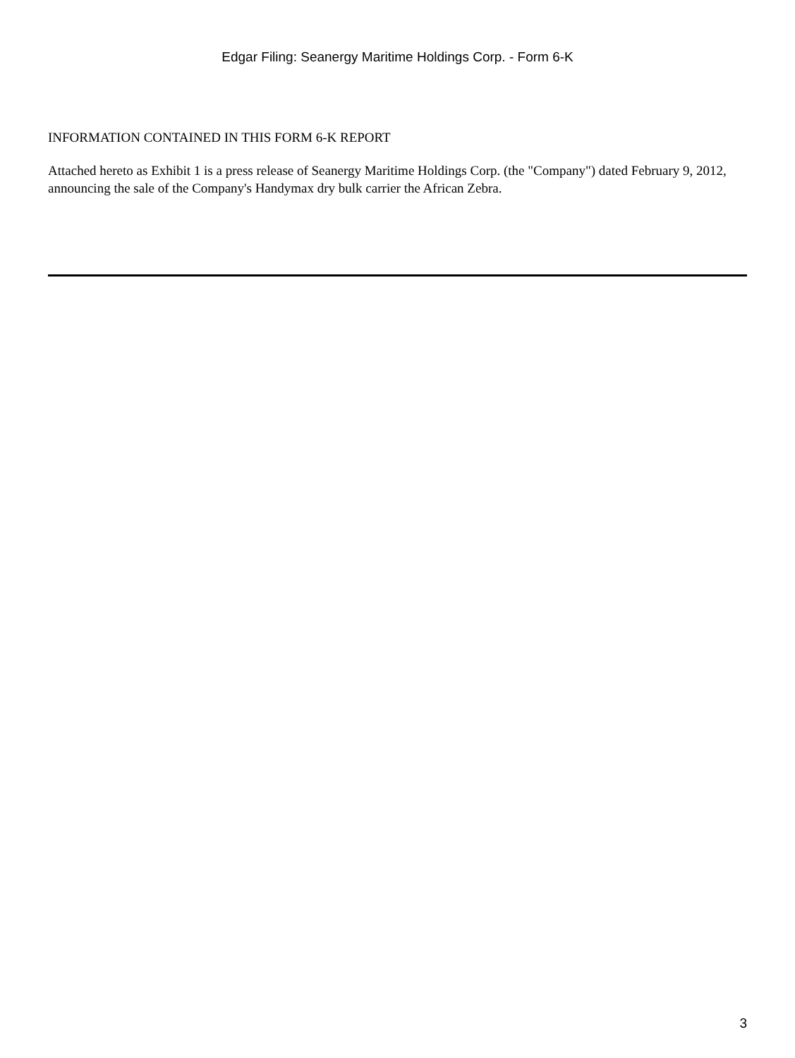Edgar Filing: Seanergy Maritime Holdings Corp. - Form 6-K
INFORMATION CONTAINED IN THIS FORM 6-K REPORT
Attached hereto as Exhibit 1 is a press release of Seanergy Maritime Holdings Corp. (the "Company") dated February 9, 2012, announcing the sale of the Company's Handymax dry bulk carrier the African Zebra.
3